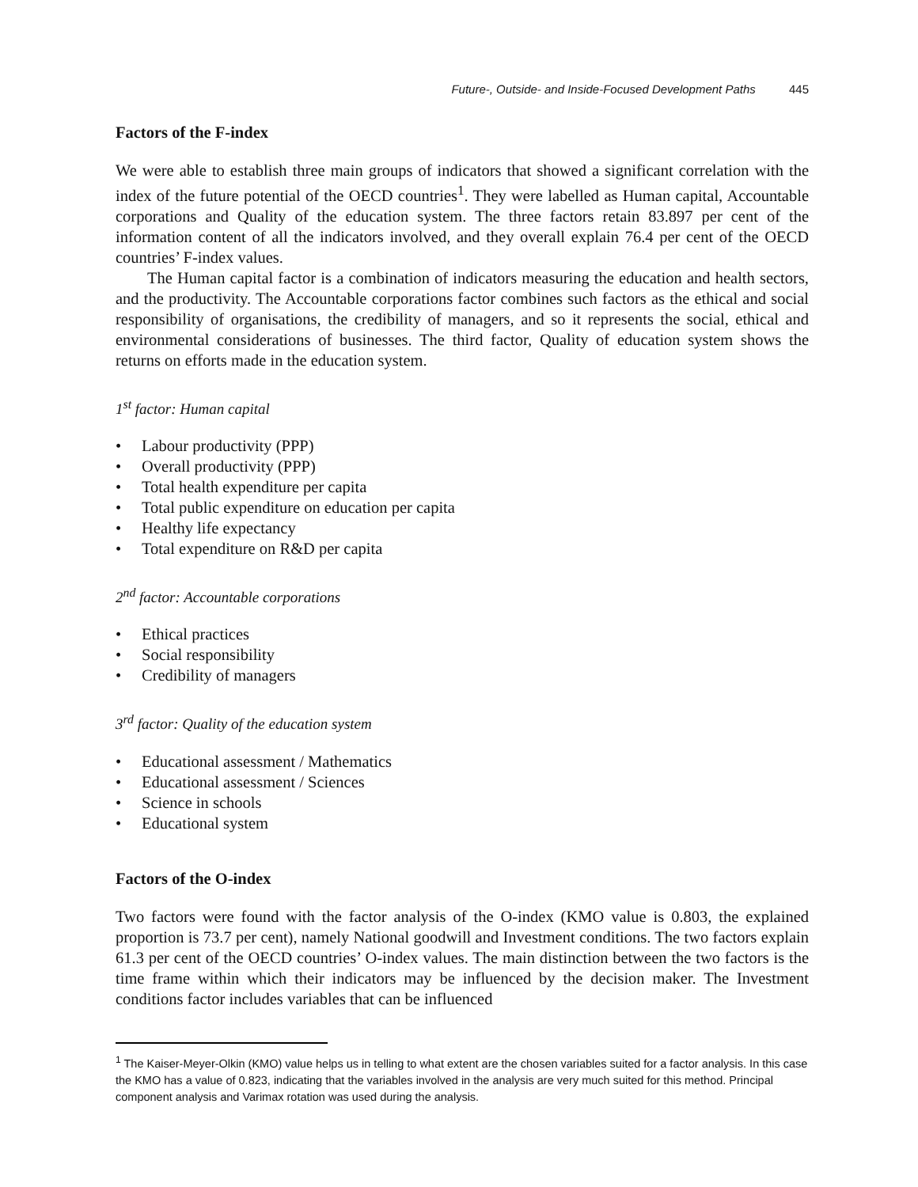Future-, Outside- and Inside-Focused Development Paths 445
Factors of the F-index
We were able to establish three main groups of indicators that showed a significant correlation with the index of the future potential of the OECD countries<sup>1</sup>. They were labelled as Human capital, Accountable corporations and Quality of the education system. The three factors retain 83.897 per cent of the information content of all the indicators involved, and they overall explain 76.4 per cent of the OECD countries’ F-index values.
The Human capital factor is a combination of indicators measuring the education and health sectors, and the productivity. The Accountable corporations factor combines such factors as the ethical and social responsibility of organisations, the credibility of managers, and so it represents the social, ethical and environmental considerations of businesses. The third factor, Quality of education system shows the returns on efforts made in the education system.
1<sup>st</sup> factor: Human capital
• Labour productivity (PPP)
• Overall productivity (PPP)
• Total health expenditure per capita
• Total public expenditure on education per capita
• Healthy life expectancy
• Total expenditure on R&D per capita
2<sup>nd</sup> factor: Accountable corporations
• Ethical practices
• Social responsibility
• Credibility of managers
3<sup>rd</sup> factor: Quality of the education system
• Educational assessment / Mathematics
• Educational assessment / Sciences
• Science in schools
• Educational system
Factors of the O-index
Two factors were found with the factor analysis of the O-index (KMO value is 0.803, the explained proportion is 73.7 per cent), namely National goodwill and Investment conditions. The two factors explain 61.3 per cent of the OECD countries’ O-index values. The main distinction between the two factors is the time frame within which their indicators may be influenced by the decision maker. The Investment conditions factor includes variables that can be influenced
<sup>1</sup> The Kaiser-Meyer-Olkin (KMO) value helps us in telling to what extent are the chosen variables suited for a factor analysis. In this case the KMO has a value of 0.823, indicating that the variables involved in the analysis are very much suited for this method. Principal component analysis and Varimax rotation was used during the analysis.